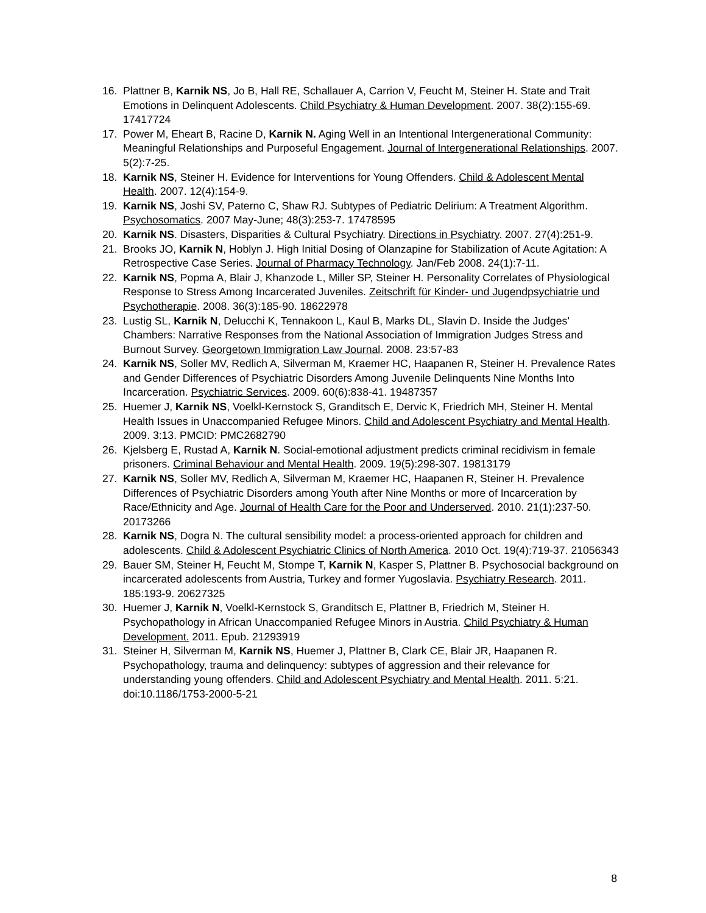16. Plattner B, Karnik NS, Jo B, Hall RE, Schallauer A, Carrion V, Feucht M, Steiner H. State and Trait Emotions in Delinquent Adolescents. Child Psychiatry & Human Development. 2007. 38(2):155-69. 17417724
17. Power M, Eheart B, Racine D, Karnik N. Aging Well in an Intentional Intergenerational Community: Meaningful Relationships and Purposeful Engagement. Journal of Intergenerational Relationships. 2007. 5(2):7-25.
18. Karnik NS, Steiner H. Evidence for Interventions for Young Offenders. Child & Adolescent Mental Health. 2007. 12(4):154-9.
19. Karnik NS, Joshi SV, Paterno C, Shaw RJ. Subtypes of Pediatric Delirium: A Treatment Algorithm. Psychosomatics. 2007 May-June; 48(3):253-7. 17478595
20. Karnik NS. Disasters, Disparities & Cultural Psychiatry. Directions in Psychiatry. 2007. 27(4):251-9.
21. Brooks JO, Karnik N, Hoblyn J. High Initial Dosing of Olanzapine for Stabilization of Acute Agitation: A Retrospective Case Series. Journal of Pharmacy Technology. Jan/Feb 2008. 24(1):7-11.
22. Karnik NS, Popma A, Blair J, Khanzode L, Miller SP, Steiner H. Personality Correlates of Physiological Response to Stress Among Incarcerated Juveniles. Zeitschrift für Kinder- und Jugendpsychiatrie und Psychotherapie. 2008. 36(3):185-90. 18622978
23. Lustig SL, Karnik N, Delucchi K, Tennakoon L, Kaul B, Marks DL, Slavin D. Inside the Judges’ Chambers: Narrative Responses from the National Association of Immigration Judges Stress and Burnout Survey. Georgetown Immigration Law Journal. 2008. 23:57-83
24. Karnik NS, Soller MV, Redlich A, Silverman M, Kraemer HC, Haapanen R, Steiner H. Prevalence Rates and Gender Differences of Psychiatric Disorders Among Juvenile Delinquents Nine Months Into Incarceration. Psychiatric Services. 2009. 60(6):838-41. 19487357
25. Huemer J, Karnik NS, Voelkl-Kernstock S, Granditsch E, Dervic K, Friedrich MH, Steiner H. Mental Health Issues in Unaccompanied Refugee Minors. Child and Adolescent Psychiatry and Mental Health. 2009. 3:13. PMCID: PMC2682790
26. Kjelsberg E, Rustad A, Karnik N. Social-emotional adjustment predicts criminal recidivism in female prisoners. Criminal Behaviour and Mental Health. 2009. 19(5):298-307. 19813179
27. Karnik NS, Soller MV, Redlich A, Silverman M, Kraemer HC, Haapanen R, Steiner H. Prevalence Differences of Psychiatric Disorders among Youth after Nine Months or more of Incarceration by Race/Ethnicity and Age. Journal of Health Care for the Poor and Underserved. 2010. 21(1):237-50. 20173266
28. Karnik NS, Dogra N. The cultural sensibility model: a process-oriented approach for children and adolescents. Child & Adolescent Psychiatric Clinics of North America. 2010 Oct. 19(4):719-37. 21056343
29. Bauer SM, Steiner H, Feucht M, Stompe T, Karnik N, Kasper S, Plattner B. Psychosocial background on incarcerated adolescents from Austria, Turkey and former Yugoslavia. Psychiatry Research. 2011. 185:193-9. 20627325
30. Huemer J, Karnik N, Voelkl-Kernstock S, Granditsch E, Plattner B, Friedrich M, Steiner H. Psychopathology in African Unaccompanied Refugee Minors in Austria. Child Psychiatry & Human Development. 2011. Epub. 21293919
31. Steiner H, Silverman M, Karnik NS, Huemer J, Plattner B, Clark CE, Blair JR, Haapanen R. Psychopathology, trauma and delinquency: subtypes of aggression and their relevance for understanding young offenders. Child and Adolescent Psychiatry and Mental Health. 2011. 5:21. doi:10.1186/1753-2000-5-21
8